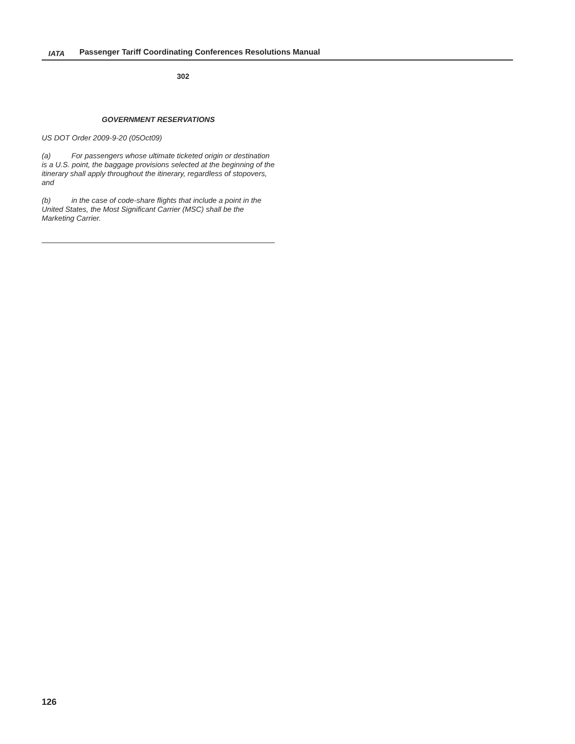IATA
Passenger Tariff Coordinating Conferences Resolutions Manual
302
GOVERNMENT RESERVATIONS
US DOT Order 2009-9-20 (05Oct09)
(a) For passengers whose ultimate ticketed origin or destination is a U.S. point, the baggage provisions selected at the beginning of the itinerary shall apply throughout the itinerary, regardless of stopovers, and
(b) in the case of code-share flights that include a point in the United States, the Most Significant Carrier (MSC) shall be the Marketing Carrier.
126